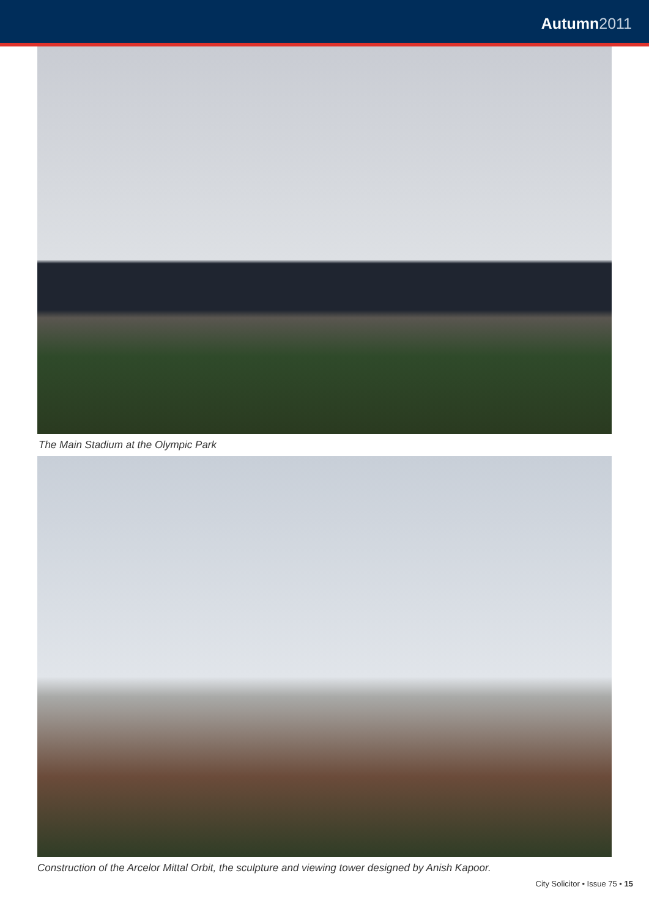Autumn 2011
The Main Stadium at the Olympic Park
Construction of the Arcelor Mittal Orbit, the sculpture and viewing tower designed by Anish Kapoor.
City Solicitor • Issue 75 • 15